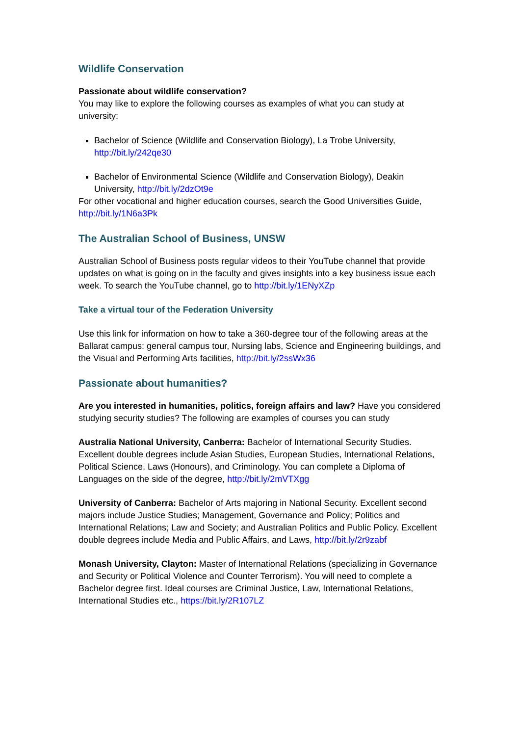Wildlife Conservation
Passionate about wildlife conservation?
You may like to explore the following courses as examples of what you can study at university:
Bachelor of Science (Wildlife and Conservation Biology), La Trobe University, http://bit.ly/242qe30
Bachelor of Environmental Science (Wildlife and Conservation Biology), Deakin University, http://bit.ly/2dzOt9e
For other vocational and higher education courses, search the Good Universities Guide, http://bit.ly/1N6a3Pk
The Australian School of Business, UNSW
Australian School of Business posts regular videos to their YouTube channel that provide updates on what is going on in the faculty and gives insights into a key business issue each week. To search the YouTube channel, go to http://bit.ly/1ENyXZp
Take a virtual tour of the Federation University
Use this link for information on how to take a 360-degree tour of the following areas at the Ballarat campus: general campus tour, Nursing labs, Science and Engineering buildings, and the Visual and Performing Arts facilities, http://bit.ly/2ssWx36
Passionate about humanities?
Are you interested in humanities, politics, foreign affairs and law? Have you considered studying security studies? The following are examples of courses you can study
Australia National University, Canberra: Bachelor of International Security Studies. Excellent double degrees include Asian Studies, European Studies, International Relations, Political Science, Laws (Honours), and Criminology. You can complete a Diploma of Languages on the side of the degree, http://bit.ly/2mVTXgg
University of Canberra: Bachelor of Arts majoring in National Security. Excellent second majors include Justice Studies; Management, Governance and Policy; Politics and International Relations; Law and Society; and Australian Politics and Public Policy. Excellent double degrees include Media and Public Affairs, and Laws, http://bit.ly/2r9zabf
Monash University, Clayton: Master of International Relations (specializing in Governance and Security or Political Violence and Counter Terrorism). You will need to complete a Bachelor degree first. Ideal courses are Criminal Justice, Law, International Relations, International Studies etc., https://bit.ly/2R107LZ